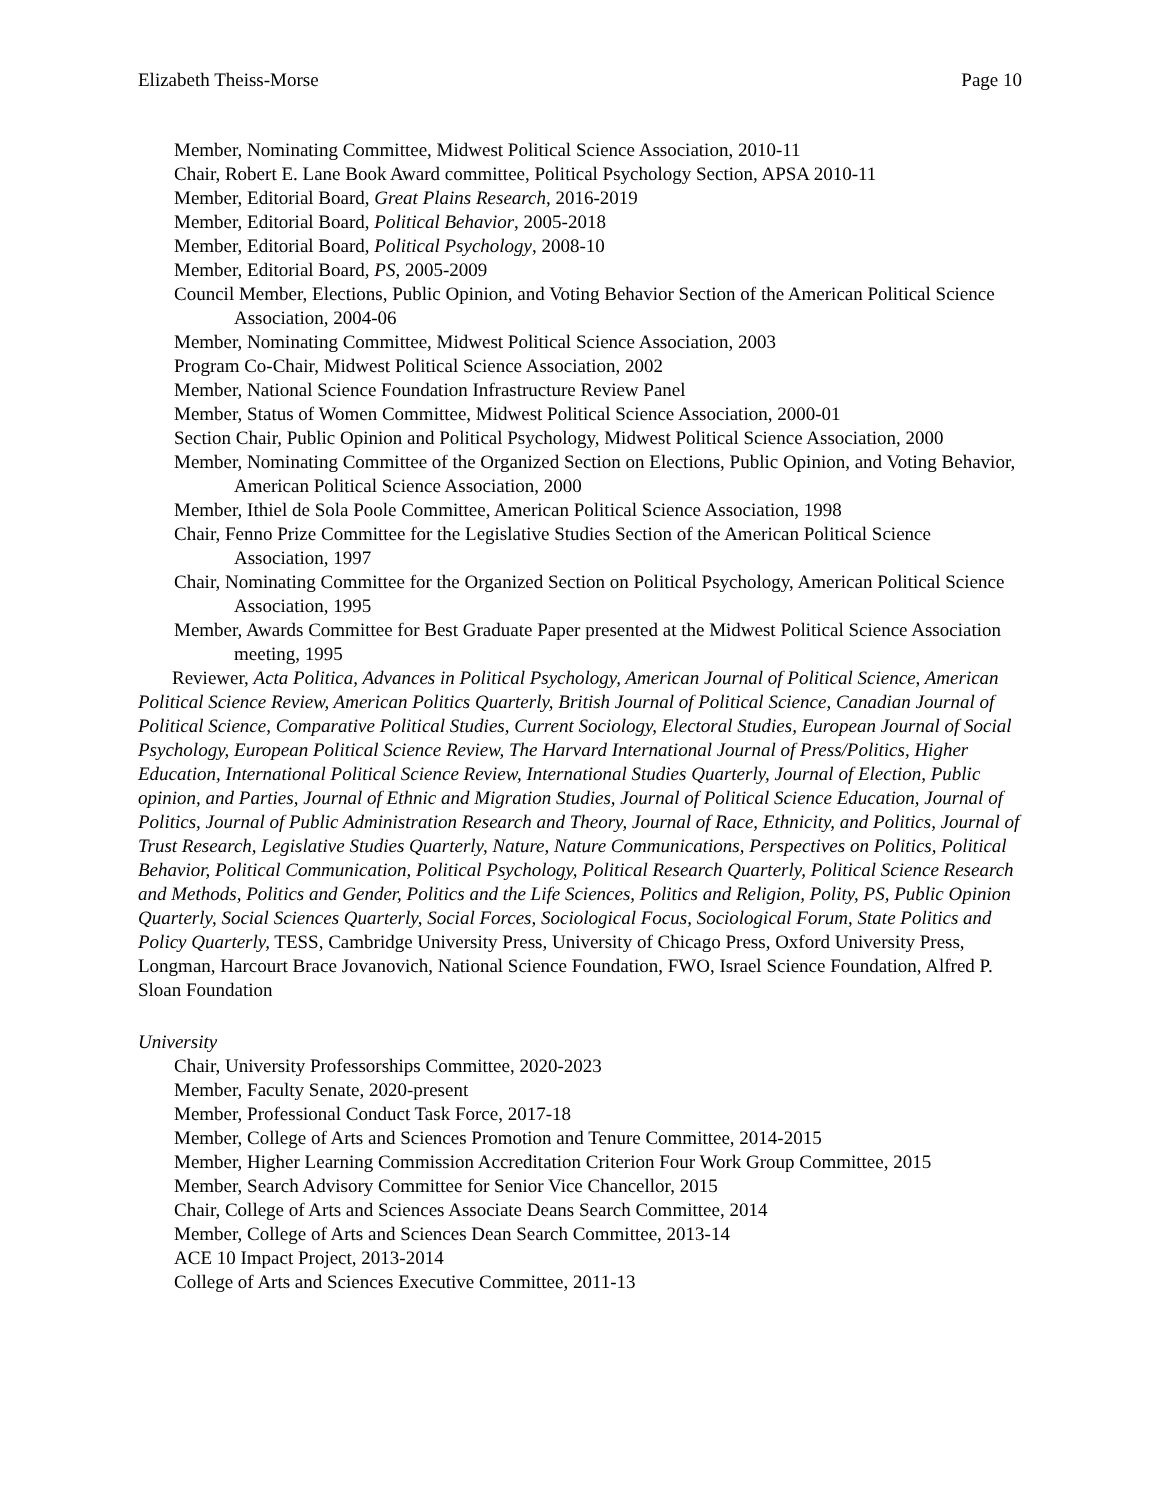Elizabeth Theiss-Morse Page 10
Member, Nominating Committee, Midwest Political Science Association, 2010-11
Chair, Robert E. Lane Book Award committee, Political Psychology Section, APSA 2010-11
Member, Editorial Board, Great Plains Research, 2016-2019
Member, Editorial Board, Political Behavior, 2005-2018
Member, Editorial Board, Political Psychology, 2008-10
Member, Editorial Board, PS, 2005-2009
Council Member, Elections, Public Opinion, and Voting Behavior Section of the American Political Science Association, 2004-06
Member, Nominating Committee, Midwest Political Science Association, 2003
Program Co-Chair, Midwest Political Science Association, 2002
Member, National Science Foundation Infrastructure Review Panel
Member, Status of Women Committee, Midwest Political Science Association, 2000-01
Section Chair, Public Opinion and Political Psychology, Midwest Political Science Association, 2000
Member, Nominating Committee of the Organized Section on Elections, Public Opinion, and Voting Behavior, American Political Science Association, 2000
Member, Ithiel de Sola Poole Committee, American Political Science Association, 1998
Chair, Fenno Prize Committee for the Legislative Studies Section of the American Political Science Association, 1997
Chair, Nominating Committee for the Organized Section on Political Psychology, American Political Science Association, 1995
Member, Awards Committee for Best Graduate Paper presented at the Midwest Political Science Association meeting, 1995
Reviewer, Acta Politica, Advances in Political Psychology, American Journal of Political Science, American Political Science Review, American Politics Quarterly, British Journal of Political Science, Canadian Journal of Political Science, Comparative Political Studies, Current Sociology, Electoral Studies, European Journal of Social Psychology, European Political Science Review, The Harvard International Journal of Press/Politics, Higher Education, International Political Science Review, International Studies Quarterly, Journal of Election, Public opinion, and Parties, Journal of Ethnic and Migration Studies, Journal of Political Science Education, Journal of Politics, Journal of Public Administration Research and Theory, Journal of Race, Ethnicity, and Politics, Journal of Trust Research, Legislative Studies Quarterly, Nature, Nature Communications, Perspectives on Politics, Political Behavior, Political Communication, Political Psychology, Political Research Quarterly, Political Science Research and Methods, Politics and Gender, Politics and the Life Sciences, Politics and Religion, Polity, PS, Public Opinion Quarterly, Social Sciences Quarterly, Social Forces, Sociological Focus, Sociological Forum, State Politics and Policy Quarterly, TESS, Cambridge University Press, University of Chicago Press, Oxford University Press, Longman, Harcourt Brace Jovanovich, National Science Foundation, FWO, Israel Science Foundation, Alfred P. Sloan Foundation
University
Chair, University Professorships Committee, 2020-2023
Member, Faculty Senate, 2020-present
Member, Professional Conduct Task Force, 2017-18
Member, College of Arts and Sciences Promotion and Tenure Committee, 2014-2015
Member, Higher Learning Commission Accreditation Criterion Four Work Group Committee, 2015
Member, Search Advisory Committee for Senior Vice Chancellor, 2015
Chair, College of Arts and Sciences Associate Deans Search Committee, 2014
Member, College of Arts and Sciences Dean Search Committee, 2013-14
ACE 10 Impact Project, 2013-2014
College of Arts and Sciences Executive Committee, 2011-13